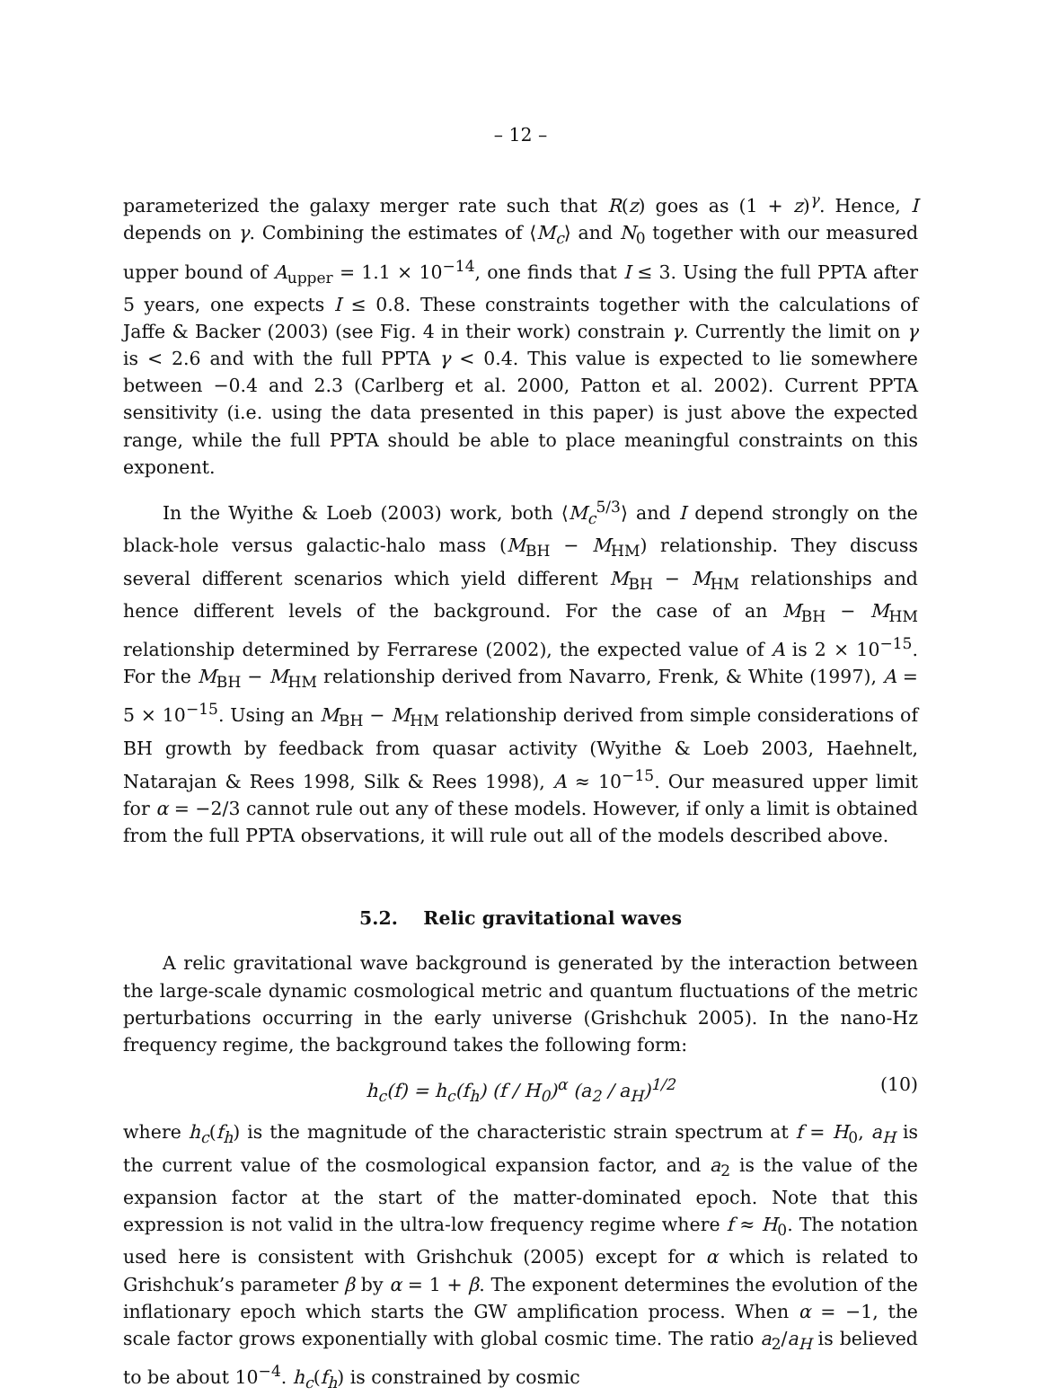– 12 –
parameterized the galaxy merger rate such that R(z) goes as (1 + z)<sup>γ</sup>. Hence, I depends on γ. Combining the estimates of ⟨M<sub>c</sub>⟩ and N<sub>0</sub> together with our measured upper bound of A<sub>upper</sub> = 1.1 × 10<sup>−14</sup>, one finds that I ≤ 3. Using the full PPTA after 5 years, one expects I ≤ 0.8. These constraints together with the calculations of Jaffe & Backer (2003) (see Fig. 4 in their work) constrain γ. Currently the limit on γ is < 2.6 and with the full PPTA γ < 0.4. This value is expected to lie somewhere between −0.4 and 2.3 (Carlberg et al. 2000, Patton et al. 2002). Current PPTA sensitivity (i.e. using the data presented in this paper) is just above the expected range, while the full PPTA should be able to place meaningful constraints on this exponent.
In the Wyithe & Loeb (2003) work, both ⟨M<sub>c</sub><sup>5/3</sup>⟩ and I depend strongly on the black-hole versus galactic-halo mass (M<sub>BH</sub> − M<sub>HM</sub>) relationship. They discuss several different scenarios which yield different M<sub>BH</sub> − M<sub>HM</sub> relationships and hence different levels of the background. For the case of an M<sub>BH</sub> − M<sub>HM</sub> relationship determined by Ferrarese (2002), the expected value of A is 2 × 10<sup>−15</sup>. For the M<sub>BH</sub> − M<sub>HM</sub> relationship derived from Navarro, Frenk, & White (1997), A = 5 × 10<sup>−15</sup>. Using an M<sub>BH</sub> − M<sub>HM</sub> relationship derived from simple considerations of BH growth by feedback from quasar activity (Wyithe & Loeb 2003, Haehnelt, Natarajan & Rees 1998, Silk & Rees 1998), A ≈ 10<sup>−15</sup>. Our measured upper limit for α = −2/3 cannot rule out any of these models. However, if only a limit is obtained from the full PPTA observations, it will rule out all of the models described above.
5.2. Relic gravitational waves
A relic gravitational wave background is generated by the interaction between the large-scale dynamic cosmological metric and quantum fluctuations of the metric perturbations occurring in the early universe (Grishchuk 2005). In the nano-Hz frequency regime, the background takes the following form:
h<sub>c</sub>(f) = h<sub>c</sub>(f<sub>h</sub>) (f / H<sub>0</sub>)<sup>α</sup> (a<sub>2</sub> / a<sub>H</sub>)<sup>1/2</sup> (10)
where h<sub>c</sub>(f<sub>h</sub>) is the magnitude of the characteristic strain spectrum at f = H<sub>0</sub>, a<sub>H</sub> is the current value of the cosmological expansion factor, and a<sub>2</sub> is the value of the expansion factor at the start of the matter-dominated epoch. Note that this expression is not valid in the ultra-low frequency regime where f ≈ H<sub>0</sub>. The notation used here is consistent with Grishchuk (2005) except for α which is related to Grishchuk’s parameter β by α = 1 + β. The exponent determines the evolution of the inflationary epoch which starts the GW amplification process. When α = −1, the scale factor grows exponentially with global cosmic time. The ratio a<sub>2</sub>/a<sub>H</sub> is believed to be about 10<sup>−4</sup>. h<sub>c</sub>(f<sub>h</sub>) is constrained by cosmic